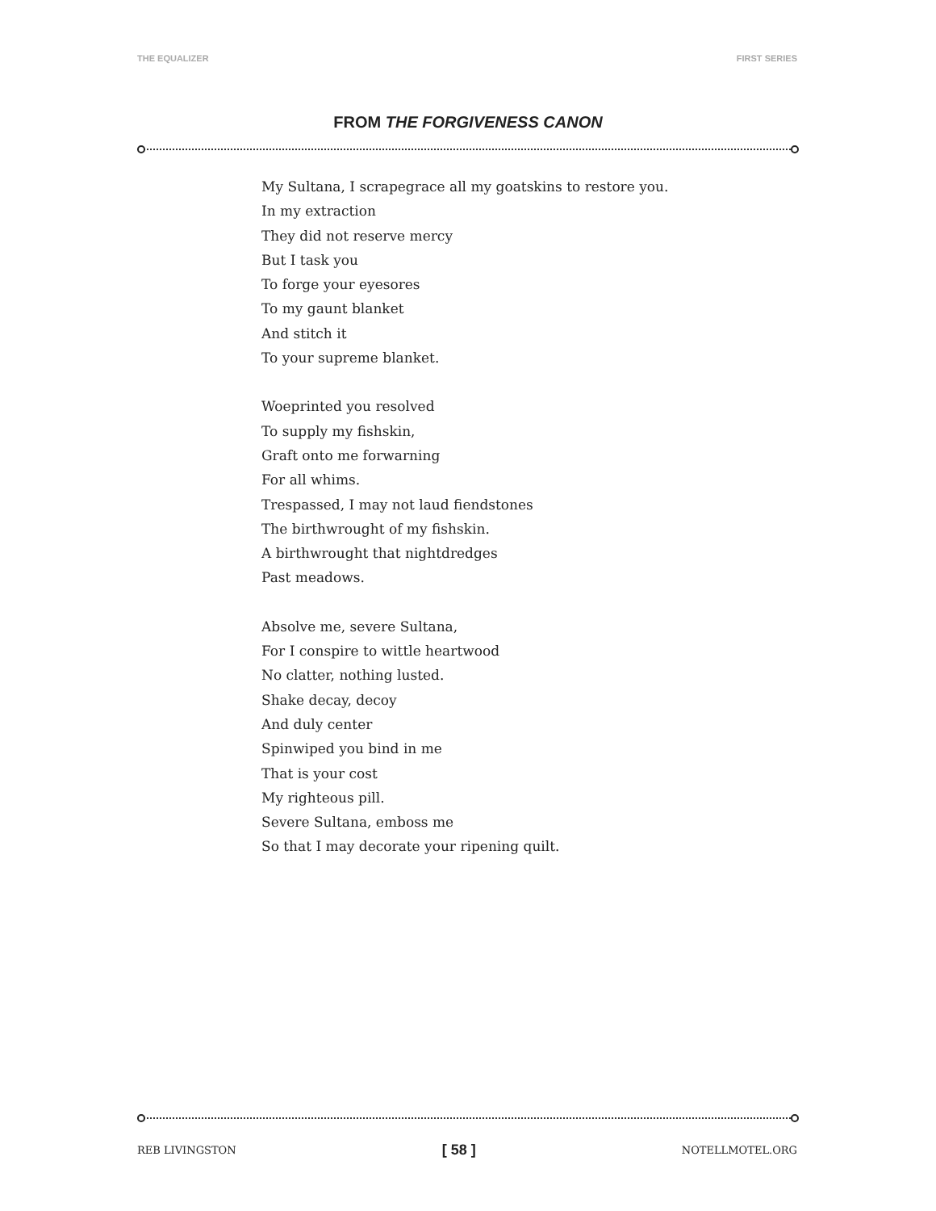THE EQUALIZER FIRST SERIES
FROM THE FORGIVENESS CANON
My Sultana, I scrapegrace all my goatskins to restore you.
In my extraction
They did not reserve mercy
But I task you
To forge your eyesores
To my gaunt blanket
And stitch it
To your supreme blanket.
Woeprinted you resolved
To supply my fishskin,
Graft onto me forwarning
For all whims.
Trespassed, I may not laud fiendstones
The birthwrought of my fishskin.
A birthwrought that nightdredges
Past meadows.
Absolve me, severe Sultana,
For I conspire to wittle heartwood
No clatter, nothing lusted.
Shake decay, decoy
And duly center
Spinwiped you bind in me
That is your cost
My righteous pill.
Severe Sultana, emboss me
So that I may decorate your ripening quilt.
REB LIVINGSTON [ 58 ] NOTELLMOTEL.ORG